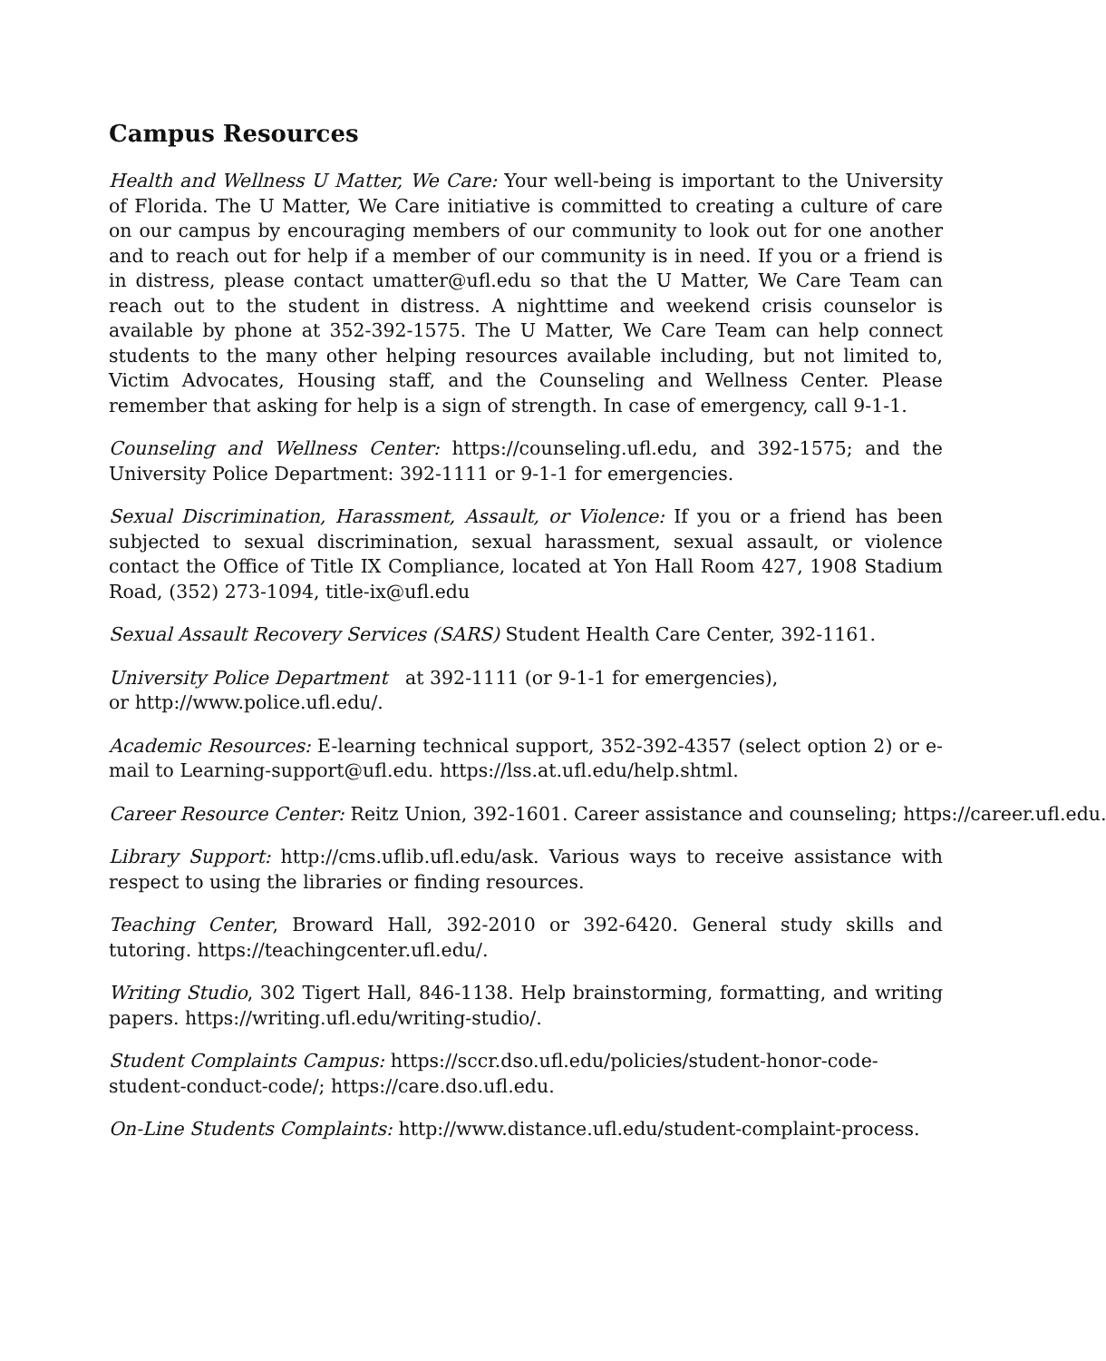Campus Resources
Health and Wellness U Matter, We Care: Your well-being is important to the University of Florida. The U Matter, We Care initiative is committed to creating a culture of care on our campus by encouraging members of our community to look out for one another and to reach out for help if a member of our community is in need. If you or a friend is in distress, please contact umatter@ufl.edu so that the U Matter, We Care Team can reach out to the student in distress. A nighttime and weekend crisis counselor is available by phone at 352-392-1575. The U Matter, We Care Team can help connect students to the many other helping resources available including, but not limited to, Victim Advocates, Housing staff, and the Counseling and Wellness Center. Please remember that asking for help is a sign of strength. In case of emergency, call 9-1-1.
Counseling and Wellness Center: https://counseling.ufl.edu, and 392-1575; and the University Police Department: 392-1111 or 9-1-1 for emergencies.
Sexual Discrimination, Harassment, Assault, or Violence: If you or a friend has been subjected to sexual discrimination, sexual harassment, sexual assault, or violence contact the Office of Title IX Compliance, located at Yon Hall Room 427, 1908 Stadium Road, (352) 273-1094, title-ix@ufl.edu
Sexual Assault Recovery Services (SARS) Student Health Care Center, 392-1161.
University Police Department at 392-1111 (or 9-1-1 for emergencies),
or http://www.police.ufl.edu/.
Academic Resources: E-learning technical support, 352-392-4357 (select option 2) or e-mail to Learning-support@ufl.edu. https://lss.at.ufl.edu/help.shtml.
Career Resource Center: Reitz Union, 392-1601. Career assistance and counseling; https://career.ufl.edu.
Library Support: http://cms.uflib.ufl.edu/ask. Various ways to receive assistance with respect to using the libraries or finding resources.
Teaching Center, Broward Hall, 392-2010 or 392-6420. General study skills and tutoring. https://teachingcenter.ufl.edu/.
Writing Studio, 302 Tigert Hall, 846-1138. Help brainstorming, formatting, and writing papers. https://writing.ufl.edu/writing-studio/.
Student Complaints Campus: https://sccr.dso.ufl.edu/policies/student-honor-code-student-conduct-code/; https://care.dso.ufl.edu.
On-Line Students Complaints: http://www.distance.ufl.edu/student-complaint-process.